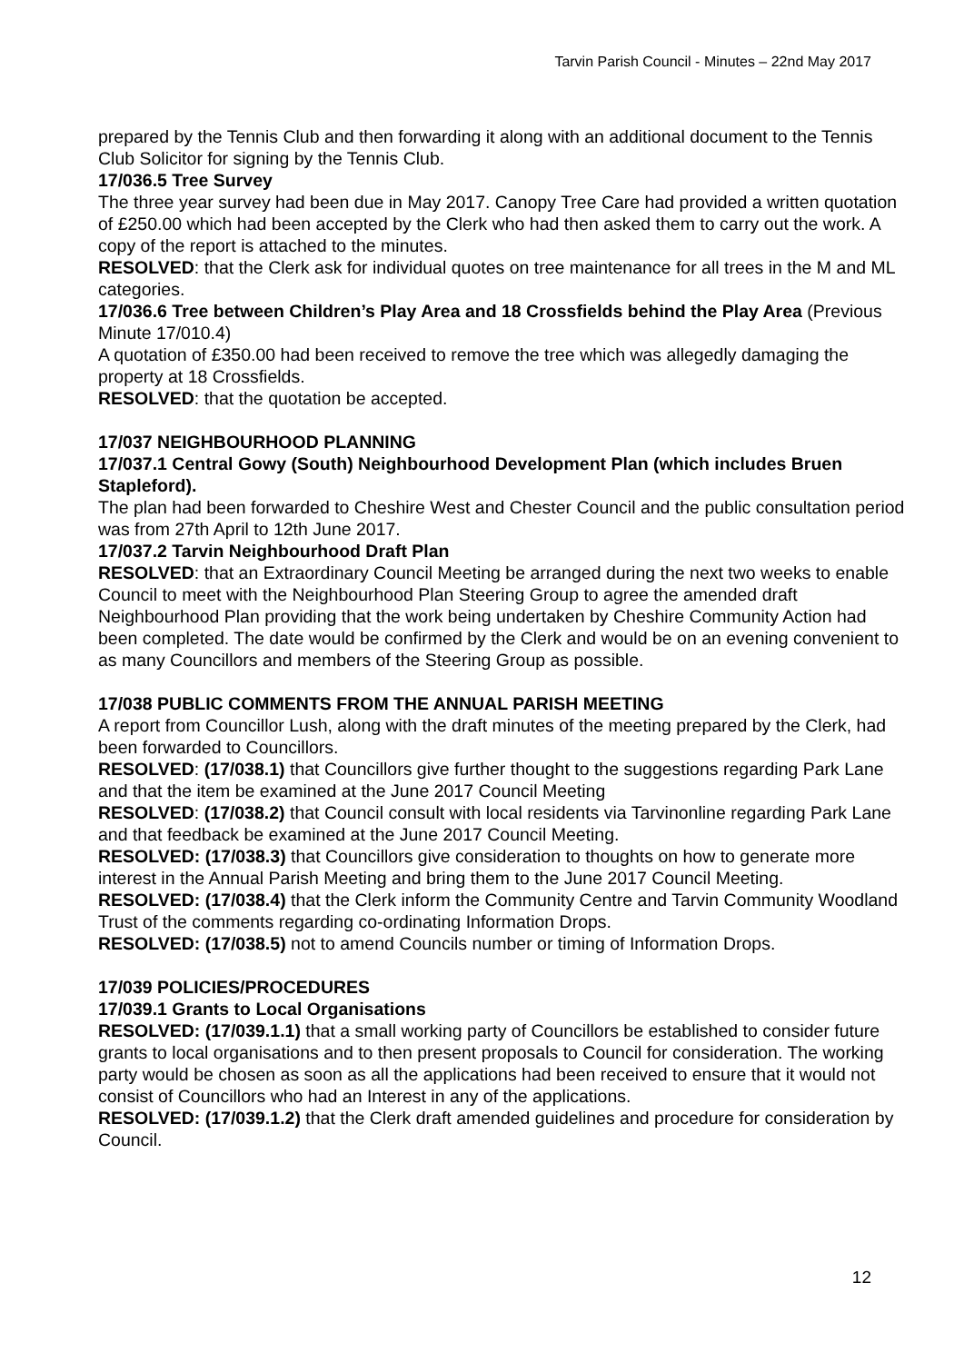Tarvin Parish Council - Minutes – 22nd May 2017
prepared by the Tennis Club and then forwarding it along with an additional document to the Tennis Club Solicitor for signing by the Tennis Club.
17/036.5 Tree Survey
The three year survey had been due in May 2017. Canopy Tree Care had provided a written quotation of £250.00 which had been accepted by the Clerk who had then asked them to carry out the work. A copy of the report is attached to the minutes.
RESOLVED: that the Clerk ask for individual quotes on tree maintenance for all trees in the M and ML categories.
17/036.6 Tree between Children’s Play Area and 18 Crossfields behind the Play Area (Previous Minute 17/010.4)
A quotation of £350.00 had been received to remove the tree which was allegedly damaging the property at 18 Crossfields.
RESOLVED: that the quotation be accepted.
17/037 NEIGHBOURHOOD PLANNING
17/037.1 Central Gowy (South) Neighbourhood Development Plan (which includes Bruen Stapleford).
The plan had been forwarded to Cheshire West and Chester Council and the public consultation period was from 27th April to 12th June 2017.
17/037.2 Tarvin Neighbourhood Draft Plan
RESOLVED: that an Extraordinary Council Meeting be arranged during the next two weeks to enable Council to meet with the Neighbourhood Plan Steering Group to agree the amended draft Neighbourhood Plan providing that the work being undertaken by Cheshire Community Action had been completed. The date would be confirmed by the Clerk and would be on an evening convenient to as many Councillors and members of the Steering Group as possible.
17/038 PUBLIC COMMENTS FROM THE ANNUAL PARISH MEETING
A report from Councillor Lush, along with the draft minutes of the meeting prepared by the Clerk, had been forwarded to Councillors.
RESOLVED: (17/038.1) that Councillors give further thought to the suggestions regarding Park Lane and that the item be examined at the June 2017 Council Meeting
RESOLVED: (17/038.2) that Council consult with local residents via Tarvinonline regarding Park Lane and that feedback be examined at the June 2017 Council Meeting.
RESOLVED: (17/038.3) that Councillors give consideration to thoughts on how to generate more interest in the Annual Parish Meeting and bring them to the June 2017 Council Meeting.
RESOLVED: (17/038.4) that the Clerk inform the Community Centre and Tarvin Community Woodland Trust of the comments regarding co-ordinating Information Drops.
RESOLVED: (17/038.5) not to amend Councils number or timing of Information Drops.
17/039 POLICIES/PROCEDURES
17/039.1 Grants to Local Organisations
RESOLVED: (17/039.1.1) that a small working party of Councillors be established to consider future grants to local organisations and to then present proposals to Council for consideration. The working party would be chosen as soon as all the applications had been received to ensure that it would not consist of Councillors who had an Interest in any of the applications.
RESOLVED: (17/039.1.2) that the Clerk draft amended guidelines and procedure for consideration by Council.
12